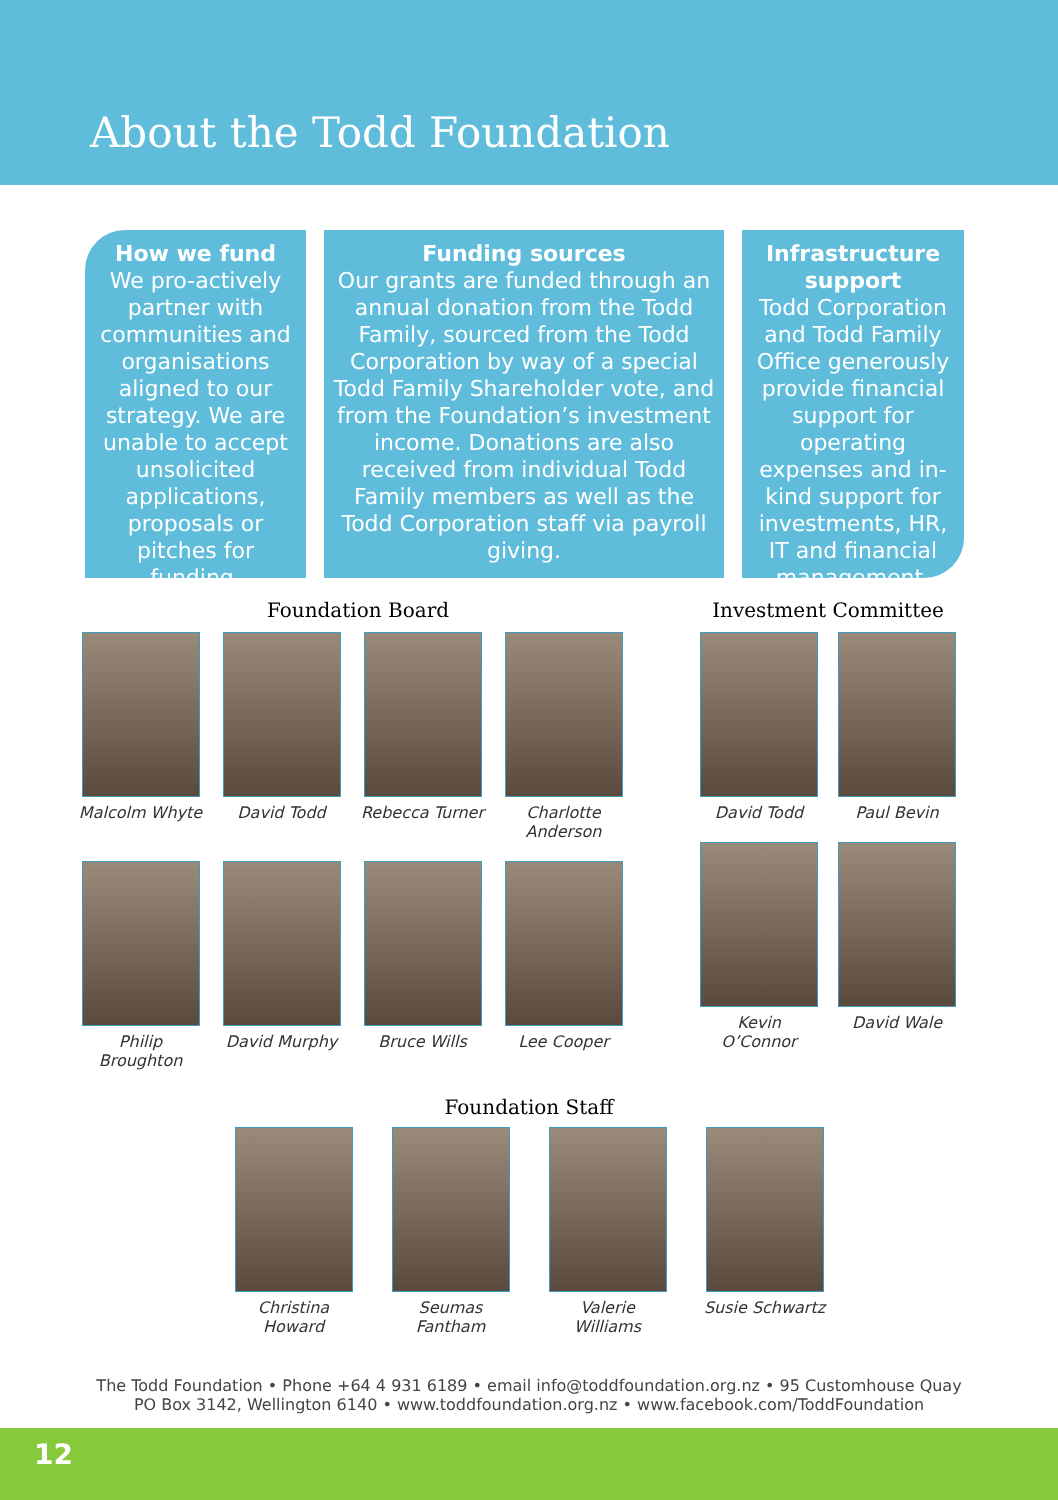About the Todd Foundation
How we fund
We pro-actively partner with communities and organisations aligned to our strategy. We are unable to accept unsolicited applications, proposals or pitches for funding.
Funding sources
Our grants are funded through an annual donation from the Todd Family, sourced from the Todd Corporation by way of a special Todd Family Shareholder vote, and from the Foundation’s investment income. Donations are also received from individual Todd Family members as well as the Todd Corporation staff via payroll giving.
Infrastructure support
Todd Corporation and Todd Family Office generously provide financial support for operating expenses and in-kind support for investments, HR, IT and financial management.
Foundation Board
Malcolm Whyte David Todd Rebecca Turner
Charlotte Anderson
Philip Broughton
David Murphy Bruce Wills Lee Cooper
Investment Committee
David Todd Paul Bevin
Kevin O’Connor
David Wale
Foundation Staff
Christina Howard
Seumas Fantham
Valerie Williams
Susie Schwartz
The Todd Foundation • Phone +64 4 931 6189 • email info@toddfoundation.org.nz • 95 Customhouse Quay
PO Box 3142, Wellington 6140 • www.toddfoundation.org.nz • www.facebook.com/ToddFoundation
12